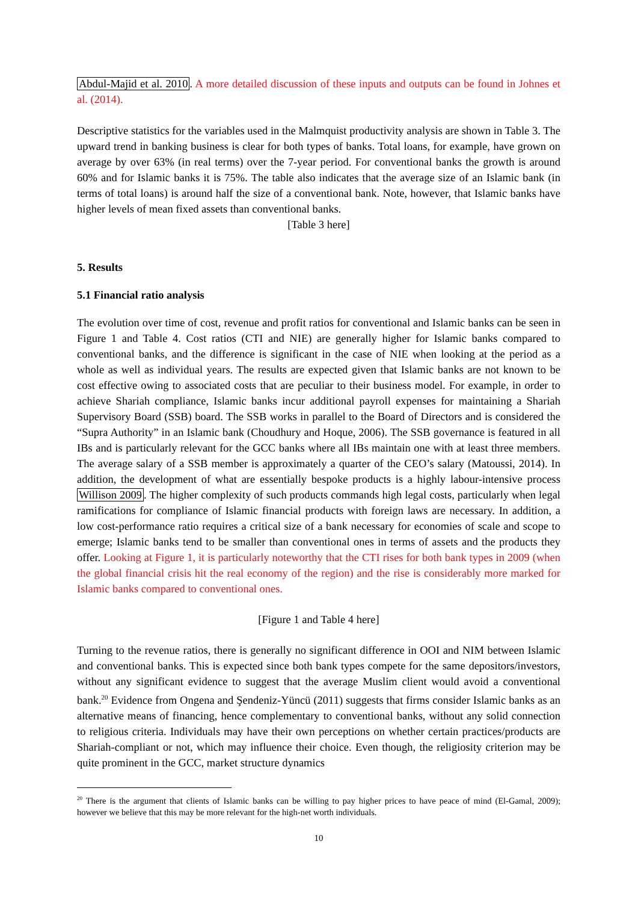Abdul-Majid et al. 2010. A more detailed discussion of these inputs and outputs can be found in Johnes et al. (2014).
Descriptive statistics for the variables used in the Malmquist productivity analysis are shown in Table 3. The upward trend in banking business is clear for both types of banks. Total loans, for example, have grown on average by over 63% (in real terms) over the 7-year period. For conventional banks the growth is around 60% and for Islamic banks it is 75%. The table also indicates that the average size of an Islamic bank (in terms of total loans) is around half the size of a conventional bank. Note, however, that Islamic banks have higher levels of mean fixed assets than conventional banks.
[Table 3 here]
5. Results
5.1 Financial ratio analysis
The evolution over time of cost, revenue and profit ratios for conventional and Islamic banks can be seen in Figure 1 and Table 4. Cost ratios (CTI and NIE) are generally higher for Islamic banks compared to conventional banks, and the difference is significant in the case of NIE when looking at the period as a whole as well as individual years. The results are expected given that Islamic banks are not known to be cost effective owing to associated costs that are peculiar to their business model. For example, in order to achieve Shariah compliance, Islamic banks incur additional payroll expenses for maintaining a Shariah Supervisory Board (SSB) board. The SSB works in parallel to the Board of Directors and is considered the “Supra Authority” in an Islamic bank (Choudhury and Hoque, 2006). The SSB governance is featured in all IBs and is particularly relevant for the GCC banks where all IBs maintain one with at least three members. The average salary of a SSB member is approximately a quarter of the CEO’s salary (Matoussi, 2014). In addition, the development of what are essentially bespoke products is a highly labour-intensive process Willison 2009. The higher complexity of such products commands high legal costs, particularly when legal ramifications for compliance of Islamic financial products with foreign laws are necessary. In addition, a low cost-performance ratio requires a critical size of a bank necessary for economies of scale and scope to emerge; Islamic banks tend to be smaller than conventional ones in terms of assets and the products they offer. Looking at Figure 1, it is particularly noteworthy that the CTI rises for both bank types in 2009 (when the global financial crisis hit the real economy of the region) and the rise is considerably more marked for Islamic banks compared to conventional ones.
[Figure 1 and Table 4 here]
Turning to the revenue ratios, there is generally no significant difference in OOI and NIM between Islamic and conventional banks. This is expected since both bank types compete for the same depositors/investors, without any significant evidence to suggest that the average Muslim client would avoid a conventional bank.<sup>20</sup> Evidence from Ongena and Şendeniz-Yüncü (2011) suggests that firms consider Islamic banks as an alternative means of financing, hence complementary to conventional banks, without any solid connection to religious criteria. Individuals may have their own perceptions on whether certain practices/products are Shariah-compliant or not, which may influence their choice. Even though, the religiosity criterion may be quite prominent in the GCC, market structure dynamics
<sup>20</sup> There is the argument that clients of Islamic banks can be willing to pay higher prices to have peace of mind (El-Gamal, 2009); however we believe that this may be more relevant for the high-net worth individuals.
10